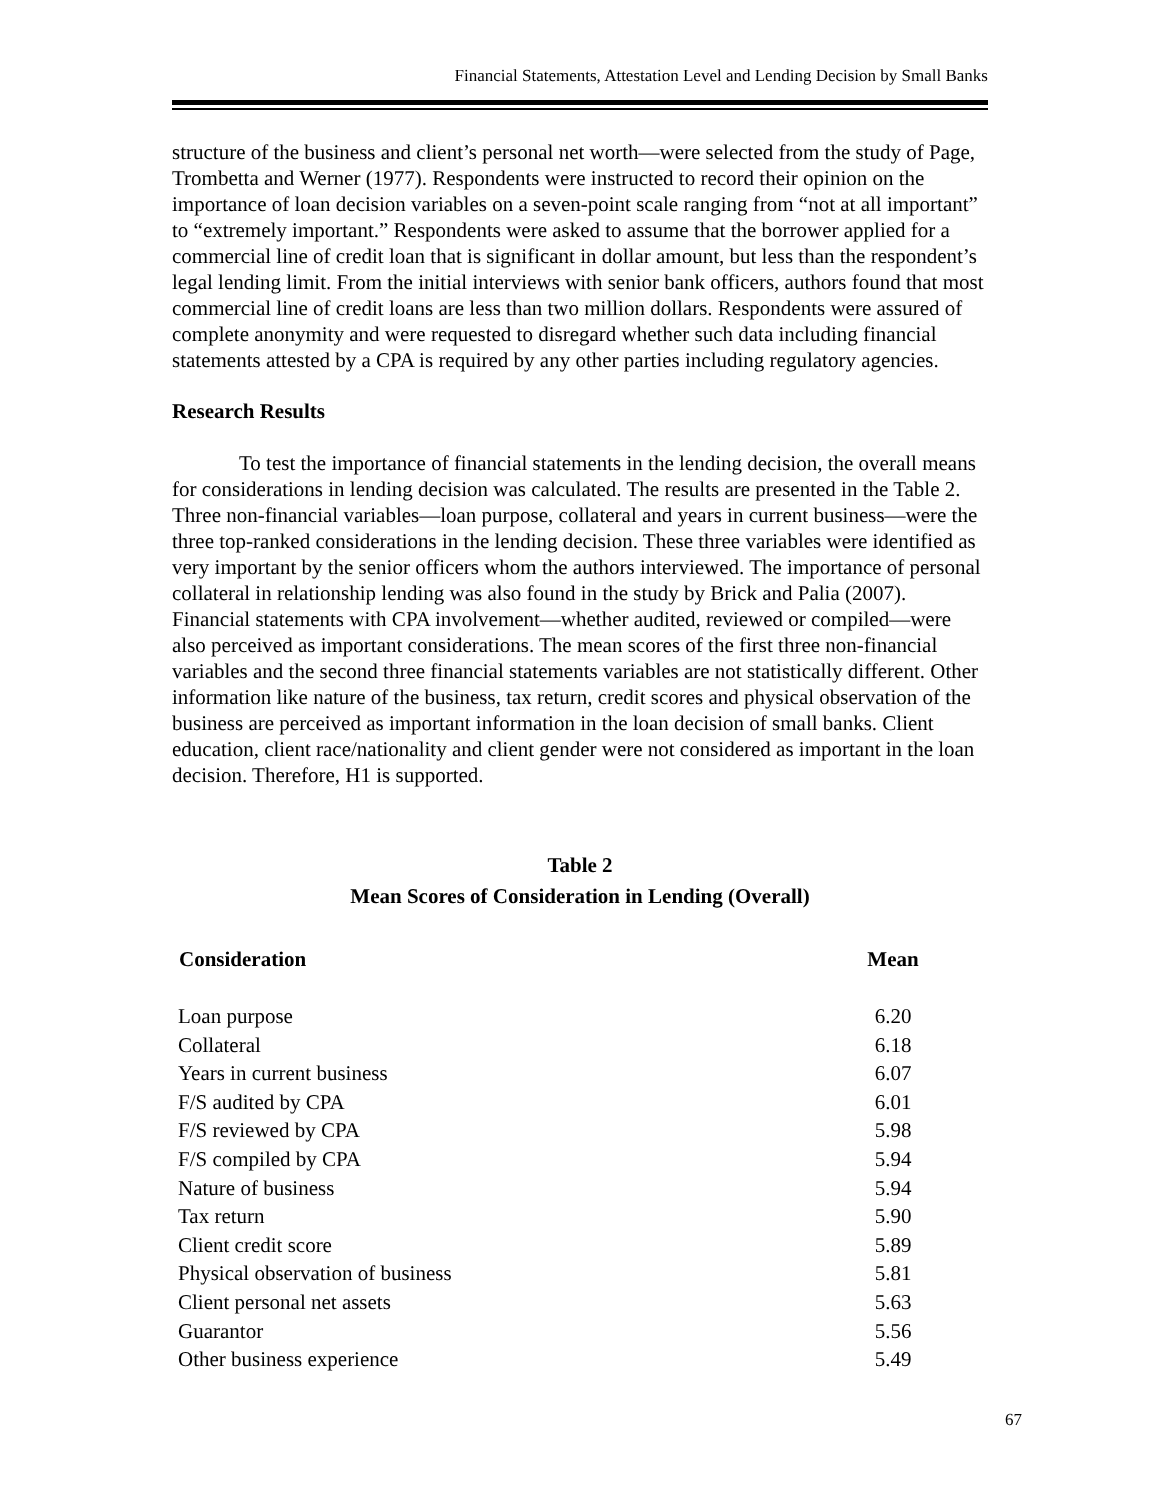Financial Statements, Attestation Level and Lending Decision by Small Banks
structure of the business and client’s personal net worth—were selected from the study of Page, Trombetta and Werner (1977). Respondents were instructed to record their opinion on the importance of loan decision variables on a seven-point scale ranging from “not at all important” to “extremely important.” Respondents were asked to assume that the borrower applied for a commercial line of credit loan that is significant in dollar amount, but less than the respondent’s legal lending limit. From the initial interviews with senior bank officers, authors found that most commercial line of credit loans are less than two million dollars. Respondents were assured of complete anonymity and were requested to disregard whether such data including financial statements attested by a CPA is required by any other parties including regulatory agencies.
Research Results
To test the importance of financial statements in the lending decision, the overall means for considerations in lending decision was calculated. The results are presented in the Table 2. Three non-financial variables—loan purpose, collateral and years in current business—were the three top-ranked considerations in the lending decision. These three variables were identified as very important by the senior officers whom the authors interviewed. The importance of personal collateral in relationship lending was also found in the study by Brick and Palia (2007). Financial statements with CPA involvement—whether audited, reviewed or compiled—were also perceived as important considerations. The mean scores of the first three non-financial variables and the second three financial statements variables are not statistically different. Other information like nature of the business, tax return, credit scores and physical observation of the business are perceived as important information in the loan decision of small banks. Client education, client race/nationality and client gender were not considered as important in the loan decision. Therefore, H1 is supported.
Table 2
Mean Scores of Consideration in Lending (Overall)
| Consideration | Mean |
| --- | --- |
| Loan purpose | 6.20 |
| Collateral | 6.18 |
| Years in current business | 6.07 |
| F/S audited by CPA | 6.01 |
| F/S reviewed by CPA | 5.98 |
| F/S compiled by CPA | 5.94 |
| Nature of business | 5.94 |
| Tax return | 5.90 |
| Client credit score | 5.89 |
| Physical observation of business | 5.81 |
| Client personal net assets | 5.63 |
| Guarantor | 5.56 |
| Other business experience | 5.49 |
67